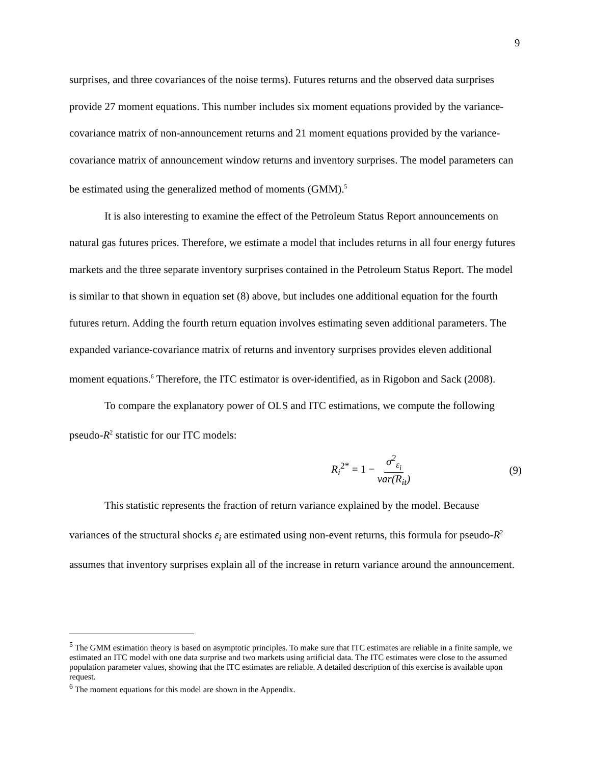9
surprises, and three covariances of the noise terms). Futures returns and the observed data surprises provide 27 moment equations. This number includes six moment equations provided by the variance-covariance matrix of non-announcement returns and 21 moment equations provided by the variance-covariance matrix of announcement window returns and inventory surprises. The model parameters can be estimated using the generalized method of moments (GMM).<sup>5</sup>
It is also interesting to examine the effect of the Petroleum Status Report announcements on natural gas futures prices. Therefore, we estimate a model that includes returns in all four energy futures markets and the three separate inventory surprises contained in the Petroleum Status Report. The model is similar to that shown in equation set (8) above, but includes one additional equation for the fourth futures return. Adding the fourth return equation involves estimating seven additional parameters. The expanded variance-covariance matrix of returns and inventory surprises provides eleven additional moment equations.<sup>6</sup> Therefore, the ITC estimator is over-identified, as in Rigobon and Sack (2008).
To compare the explanatory power of OLS and ITC estimations, we compute the following pseudo-R<sup>2</sup> statistic for our ITC models:
R<sub>i</sub><sup>2*</sup> = 1 − σ<sup>2</sup><sub>ε<sub>i</sub></sub> var(R<sub>it</sub>) (9)
This statistic represents the fraction of return variance explained by the model. Because variances of the structural shocks ε<sub>i</sub> are estimated using non-event returns, this formula for pseudo-R<sup>2</sup> assumes that inventory surprises explain all of the increase in return variance around the announcement.
<sup>5</sup> The GMM estimation theory is based on asymptotic principles. To make sure that ITC estimates are reliable in a finite sample, we estimated an ITC model with one data surprise and two markets using artificial data. The ITC estimates were close to the assumed population parameter values, showing that the ITC estimates are reliable. A detailed description of this exercise is available upon request.
<sup>6</sup> The moment equations for this model are shown in the Appendix.